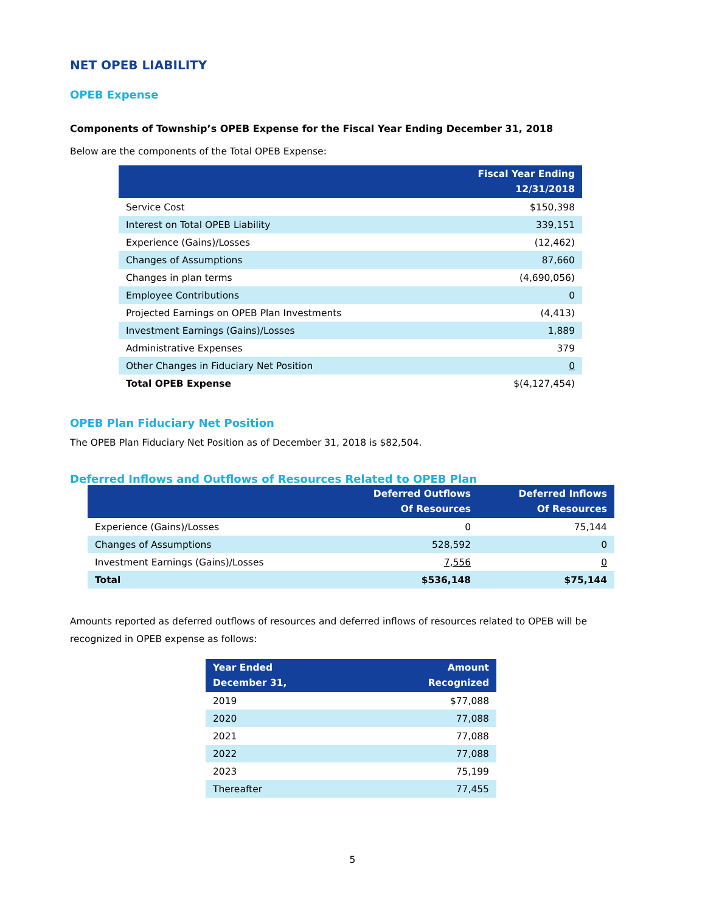NET OPEB LIABILITY
OPEB Expense
Components of Township’s OPEB Expense for the Fiscal Year Ending December 31, 2018
Below are the components of the Total OPEB Expense:
| | Fiscal Year Ending 12/31/2018 |
| --- | --- |
| Service Cost | $150,398 |
| Interest on Total OPEB Liability | 339,151 |
| Experience (Gains)/Losses | (12,462) |
| Changes of Assumptions | 87,660 |
| Changes in plan terms | (4,690,056) |
| Employee Contributions | 0 |
| Projected Earnings on OPEB Plan Investments | (4,413) |
| Investment Earnings (Gains)/Losses | 1,889 |
| Administrative Expenses | 379 |
| Other Changes in Fiduciary Net Position | 0 |
| Total OPEB Expense | $(4,127,454) |
OPEB Plan Fiduciary Net Position
The OPEB Plan Fiduciary Net Position as of December 31, 2018 is $82,504.
Deferred Inflows and Outflows of Resources Related to OPEB Plan
| | Deferred Outflows Of Resources | Deferred Inflows Of Resources |
| --- | --- | --- |
| Experience (Gains)/Losses | 0 | 75,144 |
| Changes of Assumptions | 528,592 | 0 |
| Investment Earnings (Gains)/Losses | 7,556 | 0 |
| Total | $536,148 | $75,144 |
Amounts reported as deferred outflows of resources and deferred inflows of resources related to OPEB will be recognized in OPEB expense as follows:
| Year Ended December 31, | Amount Recognized |
| --- | --- |
| 2019 | $77,088 |
| 2020 | 77,088 |
| 2021 | 77,088 |
| 2022 | 77,088 |
| 2023 | 75,199 |
| Thereafter | 77,455 |
5